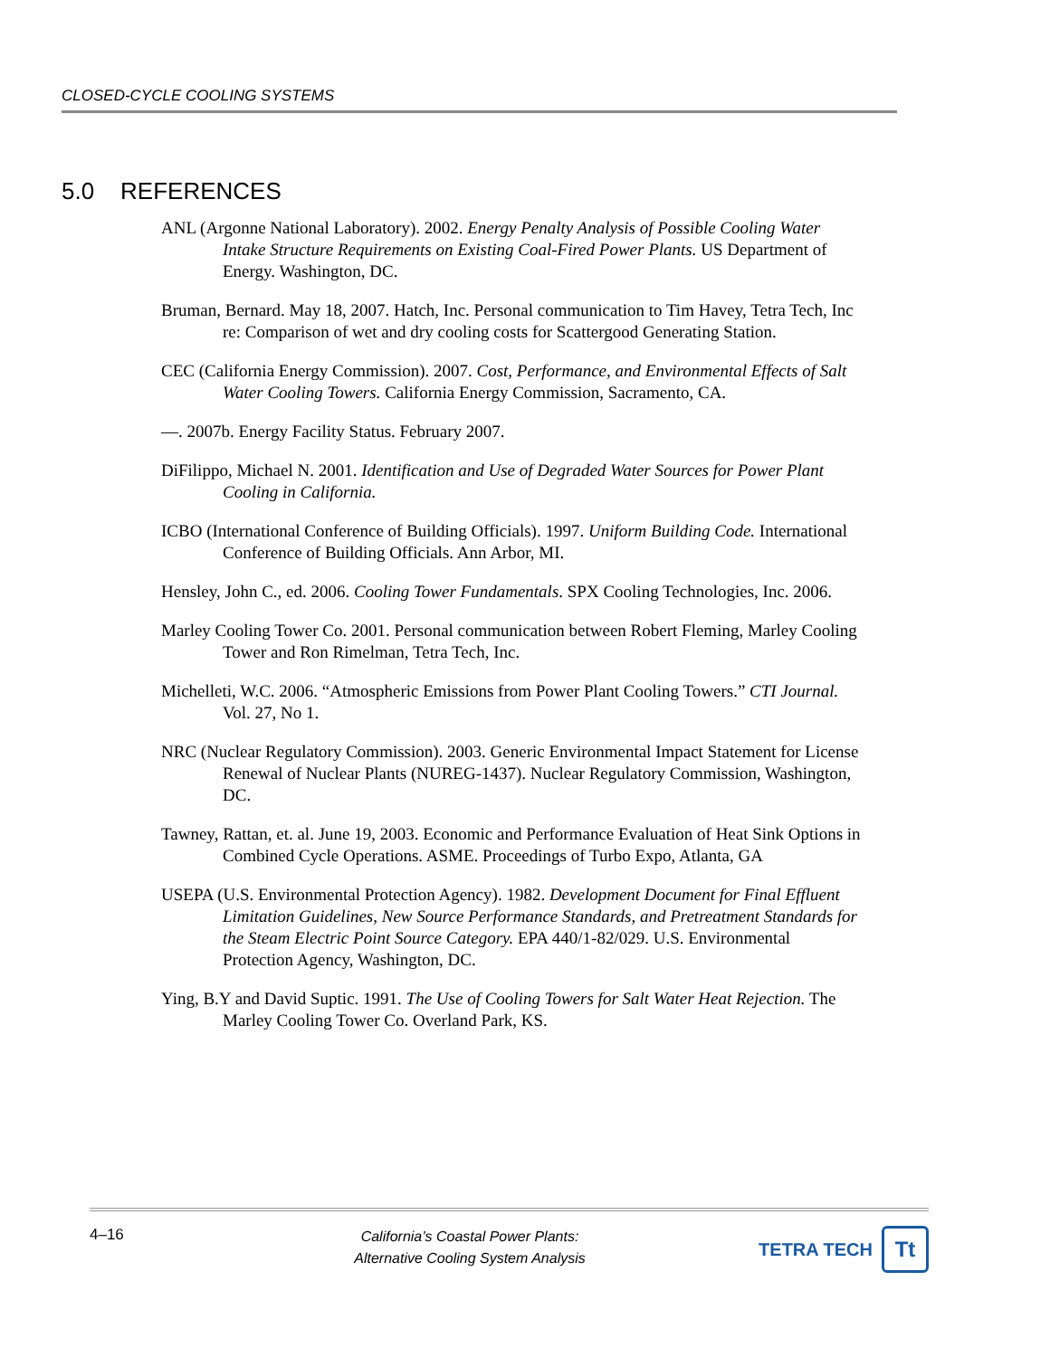CLOSED-CYCLE COOLING SYSTEMS
5.0 REFERENCES
ANL (Argonne National Laboratory). 2002. Energy Penalty Analysis of Possible Cooling Water Intake Structure Requirements on Existing Coal-Fired Power Plants. US Department of Energy. Washington, DC.
Bruman, Bernard. May 18, 2007. Hatch, Inc. Personal communication to Tim Havey, Tetra Tech, Inc re: Comparison of wet and dry cooling costs for Scattergood Generating Station.
CEC (California Energy Commission). 2007. Cost, Performance, and Environmental Effects of Salt Water Cooling Towers. California Energy Commission, Sacramento, CA.
—. 2007b. Energy Facility Status. February 2007.
DiFilippo, Michael N. 2001. Identification and Use of Degraded Water Sources for Power Plant Cooling in California.
ICBO (International Conference of Building Officials). 1997. Uniform Building Code. International Conference of Building Officials. Ann Arbor, MI.
Hensley, John C., ed. 2006. Cooling Tower Fundamentals. SPX Cooling Technologies, Inc. 2006.
Marley Cooling Tower Co. 2001. Personal communication between Robert Fleming, Marley Cooling Tower and Ron Rimelman, Tetra Tech, Inc.
Michelleti, W.C. 2006. “Atmospheric Emissions from Power Plant Cooling Towers.” CTI Journal. Vol. 27, No 1.
NRC (Nuclear Regulatory Commission). 2003. Generic Environmental Impact Statement for License Renewal of Nuclear Plants (NUREG-1437). Nuclear Regulatory Commission, Washington, DC.
Tawney, Rattan, et. al. June 19, 2003. Economic and Performance Evaluation of Heat Sink Options in Combined Cycle Operations. ASME. Proceedings of Turbo Expo, Atlanta, GA
USEPA (U.S. Environmental Protection Agency). 1982. Development Document for Final Effluent Limitation Guidelines, New Source Performance Standards, and Pretreatment Standards for the Steam Electric Point Source Category. EPA 440/1-82/029. U.S. Environmental Protection Agency, Washington, DC.
Ying, B.Y and David Suptic. 1991. The Use of Cooling Towers for Salt Water Heat Rejection. The Marley Cooling Tower Co. Overland Park, KS.
4–16
California’s Coastal Power Plants:
Alternative Cooling System Analysis
TETRA TECH
Tt